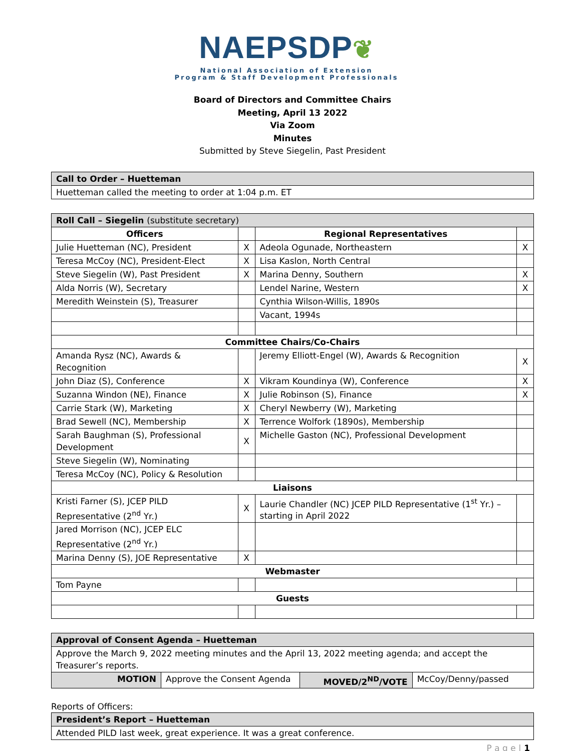NAEPSDP❦
National Association of Extension
Program & Staff Development Professionals
Board of Directors and Committee Chairs
Meeting, April 13 2022
Via Zoom
Minutes
Submitted by Steve Siegelin, Past President
| Call to Order – Huetteman |
| Huetteman called the meeting to order at 1:04 p.m. ET |
| Roll Call – Siegelin (substitute secretary) | | | |
| Officers | | Regional Representatives | |
| Julie Huetteman (NC), President | X | Adeola Ogunade, Northeastern | X |
| Teresa McCoy (NC), President-Elect | X | Lisa Kaslon, North Central | |
| Steve Siegelin (W), Past President | X | Marina Denny, Southern | X |
| Alda Norris (W), Secretary | | Lendel Narine, Western | X |
| Meredith Weinstein (S), Treasurer | | Cynthia Wilson-Willis, 1890s | |
| | | Vacant, 1994s | |
| Committee Chairs/Co-Chairs | | | |
| Amanda Rysz (NC), Awards & Recognition | | Jeremy Elliott-Engel (W), Awards & Recognition | X |
| John Diaz (S), Conference | X | Vikram Koundinya (W), Conference | X |
| Suzanna Windon (NE), Finance | X | Julie Robinson (S), Finance | X |
| Carrie Stark (W), Marketing | X | Cheryl Newberry (W), Marketing | |
| Brad Sewell (NC), Membership | X | Terrence Wolfork (1890s), Membership | |
| Sarah Baughman (S), Professional Development | X | Michelle Gaston (NC), Professional Development | |
| Steve Siegelin (W), Nominating | | | |
| Teresa McCoy (NC), Policy & Resolution | | | |
| Liaisons | | | |
| Kristi Farner (S), JCEP PILD Representative (2<sup>nd</sup> Yr.) | X | Laurie Chandler (NC) JCEP PILD Representative (1<sup>st</sup> Yr.) – starting in April 2022 | |
| Jared Morrison (NC), JCEP ELC Representative (2<sup>nd</sup> Yr.) | | | |
| Marina Denny (S), JOE Representative | X | | |
| Webmaster | | | |
| Tom Payne | | | |
| Guests | | | |
| Approval of Consent Agenda – Huetteman | | | |
| Approve the March 9, 2022 meeting minutes and the April 13, 2022 meeting agenda; and accept the Treasurer’s reports. | | | |
| MOTION | Approve the Consent Agenda | MOVED/2<sup>ND</sup>/VOTE | McCoy/Denny/passed |
Reports of Officers:
| President’s Report – Huetteman |
| Attended PILD last week, great experience. It was a great conference. |
P a g e | 1